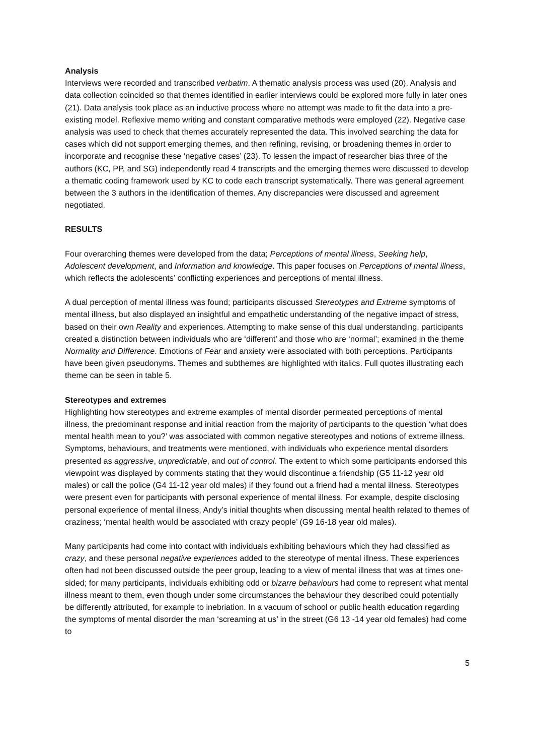Analysis
Interviews were recorded and transcribed verbatim. A thematic analysis process was used (20). Analysis and data collection coincided so that themes identified in earlier interviews could be explored more fully in later ones (21). Data analysis took place as an inductive process where no attempt was made to fit the data into a pre-existing model. Reflexive memo writing and constant comparative methods were employed (22). Negative case analysis was used to check that themes accurately represented the data. This involved searching the data for cases which did not support emerging themes, and then refining, revising, or broadening themes in order to incorporate and recognise these ‘negative cases’ (23). To lessen the impact of researcher bias three of the authors (KC, PP, and SG) independently read 4 transcripts and the emerging themes were discussed to develop a thematic coding framework used by KC to code each transcript systematically. There was general agreement between the 3 authors in the identification of themes. Any discrepancies were discussed and agreement negotiated.
RESULTS
Four overarching themes were developed from the data; Perceptions of mental illness, Seeking help, Adolescent development, and Information and knowledge. This paper focuses on Perceptions of mental illness, which reflects the adolescents’ conflicting experiences and perceptions of mental illness.
A dual perception of mental illness was found; participants discussed Stereotypes and Extreme symptoms of mental illness, but also displayed an insightful and empathetic understanding of the negative impact of stress, based on their own Reality and experiences. Attempting to make sense of this dual understanding, participants created a distinction between individuals who are ‘different’ and those who are ‘normal’; examined in the theme Normality and Difference. Emotions of Fear and anxiety were associated with both perceptions. Participants have been given pseudonyms. Themes and subthemes are highlighted with italics. Full quotes illustrating each theme can be seen in table 5.
Stereotypes and extremes
Highlighting how stereotypes and extreme examples of mental disorder permeated perceptions of mental illness, the predominant response and initial reaction from the majority of participants to the question ‘what does mental health mean to you?’ was associated with common negative stereotypes and notions of extreme illness. Symptoms, behaviours, and treatments were mentioned, with individuals who experience mental disorders presented as aggressive, unpredictable, and out of control. The extent to which some participants endorsed this viewpoint was displayed by comments stating that they would discontinue a friendship (G5 11-12 year old males) or call the police (G4 11-12 year old males) if they found out a friend had a mental illness. Stereotypes were present even for participants with personal experience of mental illness. For example, despite disclosing personal experience of mental illness, Andy’s initial thoughts when discussing mental health related to themes of craziness; ‘mental health would be associated with crazy people’ (G9 16-18 year old males).
Many participants had come into contact with individuals exhibiting behaviours which they had classified as crazy, and these personal negative experiences added to the stereotype of mental illness. These experiences often had not been discussed outside the peer group, leading to a view of mental illness that was at times one-sided; for many participants, individuals exhibiting odd or bizarre behaviours had come to represent what mental illness meant to them, even though under some circumstances the behaviour they described could potentially be differently attributed, for example to inebriation. In a vacuum of school or public health education regarding the symptoms of mental disorder the man ‘screaming at us’ in the street (G6 13 -14 year old females) had come to
5